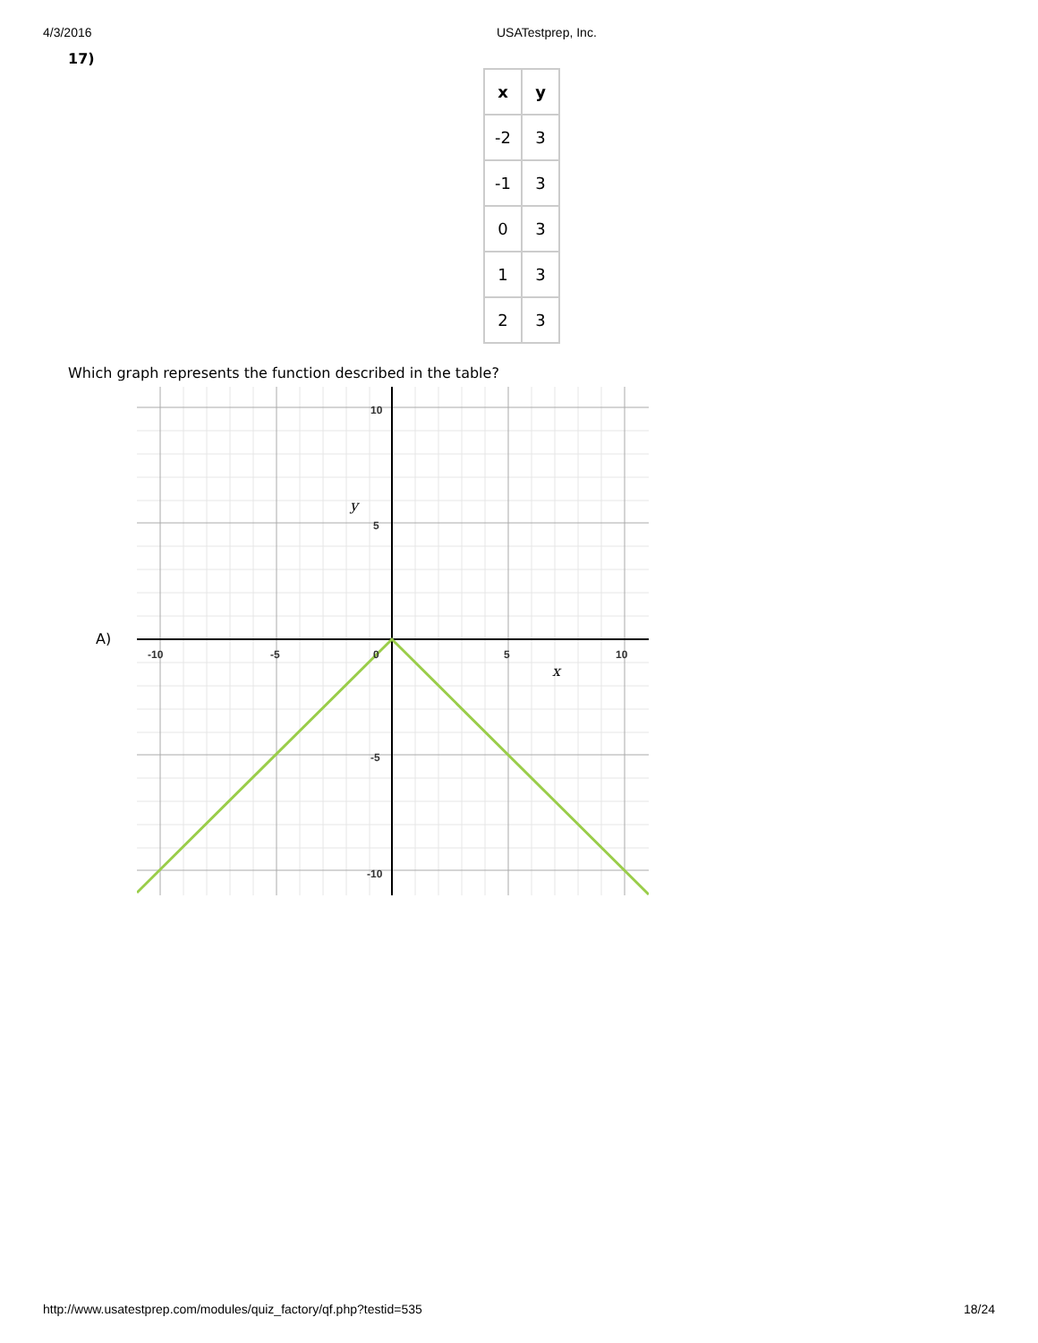4/3/2016 USATestprep, Inc.
17)
| x | y |
| --- | --- |
| -2 | 3 |
| -1 | 3 |
| 0 | 3 |
| 1 | 3 |
| 2 | 3 |
Which graph represents the function described in the table?
A)
-10
-5
0
5
10
10
5
-5
-10
y
x
http://www.usatestprep.com/modules/quiz_factory/qf.php?testid=535 18/24